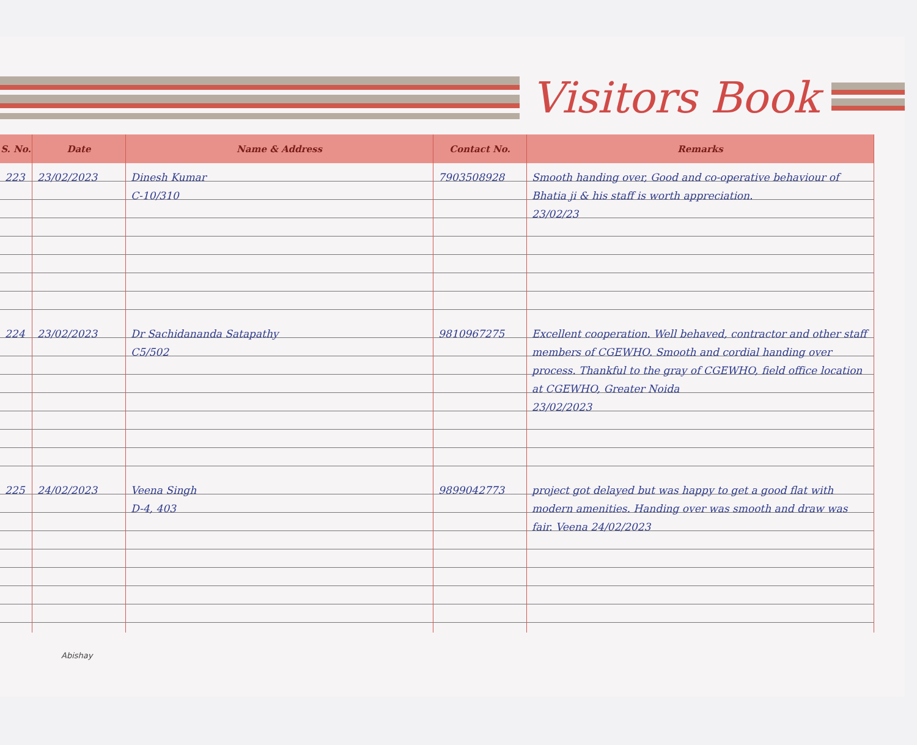Visitors Book
| S. No. | Date | Name & Address | Contact No. | Remarks |
| --- | --- | --- | --- | --- |
| 223 | 23/02/2023 | Dinesh Kumar C-10/310 | 7903508928 | Smooth handing over, Good and co-operative behaviour of Bhatia ji & his staff is worth appreciation. 23/02/23 |
| 224 | 23/02/2023 | Dr Sachidananda Satapathy C5/502 | 9810967275 | Excellent cooperation. Well behaved, contractor and other staff members of CGEWHO. Smooth and cordial handing over process. Thankful to the gray of CGEWHO, field office location at CGEWHO, Greater Noida 23/02/2023 |
| 225 | 24/02/2023 | Veena Singh D-4, 403 | 9899042773 | project got delayed but was happy to get a good flat with modern amenities. Handing over was smooth and draw was fair. Veena 24/02/2023 |
Abishay